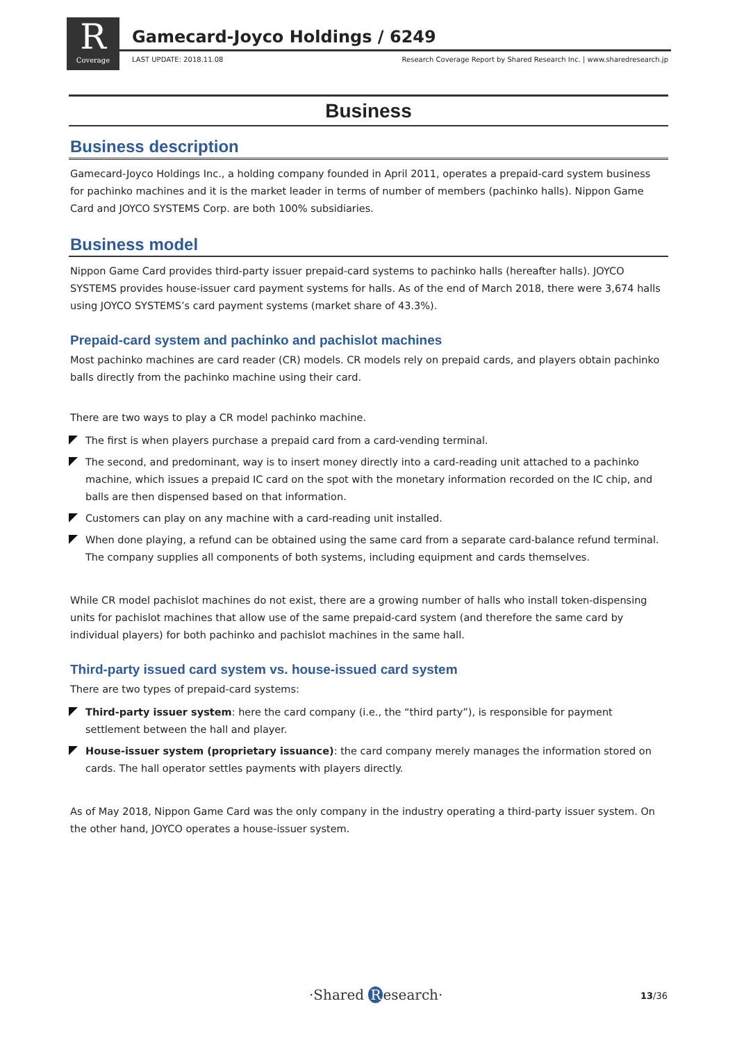R
Coverage
Gamecard-Joyco Holdings / 6249
LAST UPDATE: 2018.11.08 Research Coverage Report by Shared Research Inc. | www.sharedresearch.jp
Business
Business description
Gamecard-Joyco Holdings Inc., a holding company founded in April 2011, operates a prepaid-card system business for pachinko machines and it is the market leader in terms of number of members (pachinko halls). Nippon Game Card and JOYCO SYSTEMS Corp. are both 100% subsidiaries.
Business model
Nippon Game Card provides third-party issuer prepaid-card systems to pachinko halls (hereafter halls). JOYCO SYSTEMS provides house-issuer card payment systems for halls. As of the end of March 2018, there were 3,674 halls using JOYCO SYSTEMS’s card payment systems (market share of 43.3%).
Prepaid-card system and pachinko and pachislot machines
Most pachinko machines are card reader (CR) models. CR models rely on prepaid cards, and players obtain pachinko balls directly from the pachinko machine using their card.
There are two ways to play a CR model pachinko machine.
The first is when players purchase a prepaid card from a card-vending terminal.
The second, and predominant, way is to insert money directly into a card-reading unit attached to a pachinko machine, which issues a prepaid IC card on the spot with the monetary information recorded on the IC chip, and balls are then dispensed based on that information.
Customers can play on any machine with a card-reading unit installed.
When done playing, a refund can be obtained using the same card from a separate card-balance refund terminal. The company supplies all components of both systems, including equipment and cards themselves.
While CR model pachislot machines do not exist, there are a growing number of halls who install token-dispensing units for pachislot machines that allow use of the same prepaid-card system (and therefore the same card by individual players) for both pachinko and pachislot machines in the same hall.
Third-party issued card system vs. house-issued card system
There are two types of prepaid-card systems:
Third-party issuer system: here the card company (i.e., the “third party”), is responsible for payment settlement between the hall and player.
House-issuer system (proprietary issuance): the card company merely manages the information stored on cards. The hall operator settles payments with players directly.
As of May 2018, Nippon Game Card was the only company in the industry operating a third-party issuer system. On the other hand, JOYCO operates a house-issuer system.
·Shared R esearch· 13/36